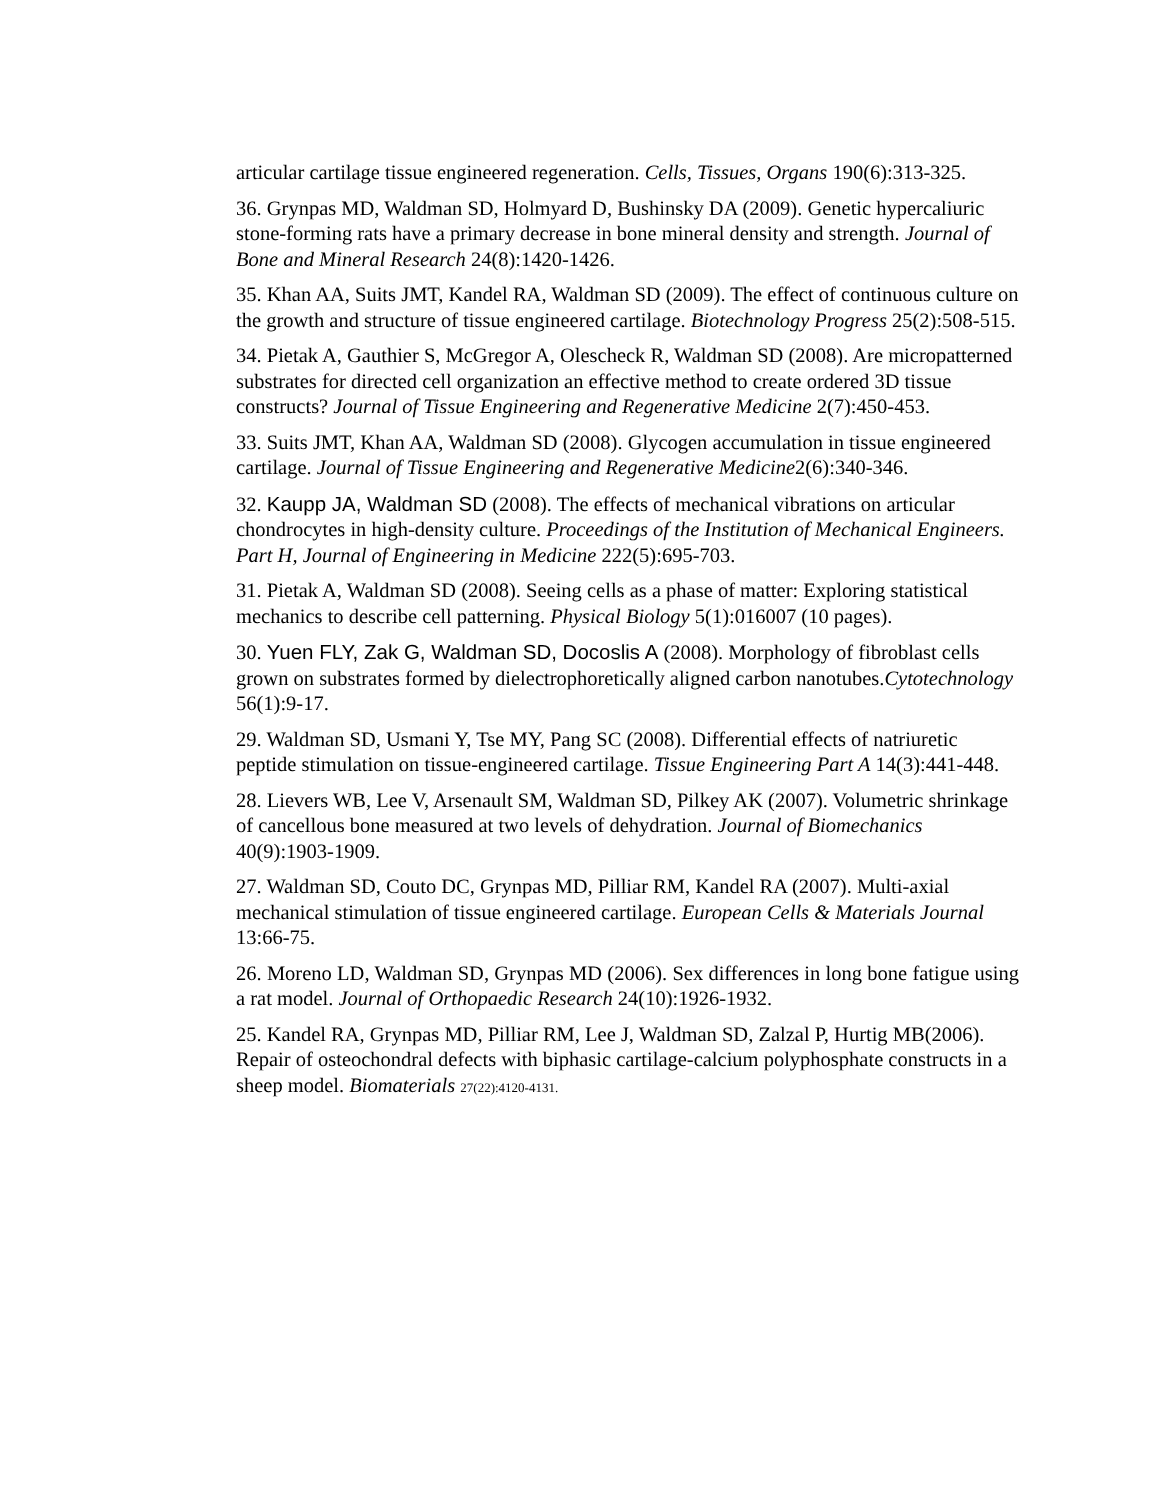articular cartilage tissue engineered regeneration. Cells, Tissues, Organs 190(6):313-325.
36. Grynpas MD, Waldman SD, Holmyard D, Bushinsky DA (2009). Genetic hypercaliuric stone-forming rats have a primary decrease in bone mineral density and strength. Journal of Bone and Mineral Research 24(8):1420-1426.
35. Khan AA, Suits JMT, Kandel RA, Waldman SD (2009). The effect of continuous culture on the growth and structure of tissue engineered cartilage. Biotechnology Progress 25(2):508-515.
34. Pietak A, Gauthier S, McGregor A, Olescheck R, Waldman SD (2008). Are micropatterned substrates for directed cell organization an effective method to create ordered 3D tissue constructs? Journal of Tissue Engineering and Regenerative Medicine 2(7):450-453.
33. Suits JMT, Khan AA, Waldman SD (2008). Glycogen accumulation in tissue engineered cartilage. Journal of Tissue Engineering and Regenerative Medicine2(6):340-346.
32. Kaupp JA, Waldman SD (2008). The effects of mechanical vibrations on articular chondrocytes in high-density culture. Proceedings of the Institution of Mechanical Engineers. Part H, Journal of Engineering in Medicine 222(5):695-703.
31. Pietak A, Waldman SD (2008). Seeing cells as a phase of matter: Exploring statistical mechanics to describe cell patterning. Physical Biology 5(1):016007 (10 pages).
30. Yuen FLY, Zak G, Waldman SD, Docoslis A (2008). Morphology of fibroblast cells grown on substrates formed by dielectrophoretically aligned carbon nanotubes.Cytotechnology 56(1):9-17.
29. Waldman SD, Usmani Y, Tse MY, Pang SC (2008). Differential effects of natriuretic peptide stimulation on tissue-engineered cartilage. Tissue Engineering Part A 14(3):441-448.
28. Lievers WB, Lee V, Arsenault SM, Waldman SD, Pilkey AK (2007). Volumetric shrinkage of cancellous bone measured at two levels of dehydration. Journal of Biomechanics 40(9):1903-1909.
27. Waldman SD, Couto DC, Grynpas MD, Pilliar RM, Kandel RA (2007). Multi-axial mechanical stimulation of tissue engineered cartilage. European Cells & Materials Journal 13:66-75.
26. Moreno LD, Waldman SD, Grynpas MD (2006). Sex differences in long bone fatigue using a rat model. Journal of Orthopaedic Research 24(10):1926-1932.
25. Kandel RA, Grynpas MD, Pilliar RM, Lee J, Waldman SD, Zalzal P, Hurtig MB(2006). Repair of osteochondral defects with biphasic cartilage-calcium polyphosphate constructs in a sheep model. Biomaterials 27(22):4120-4131.